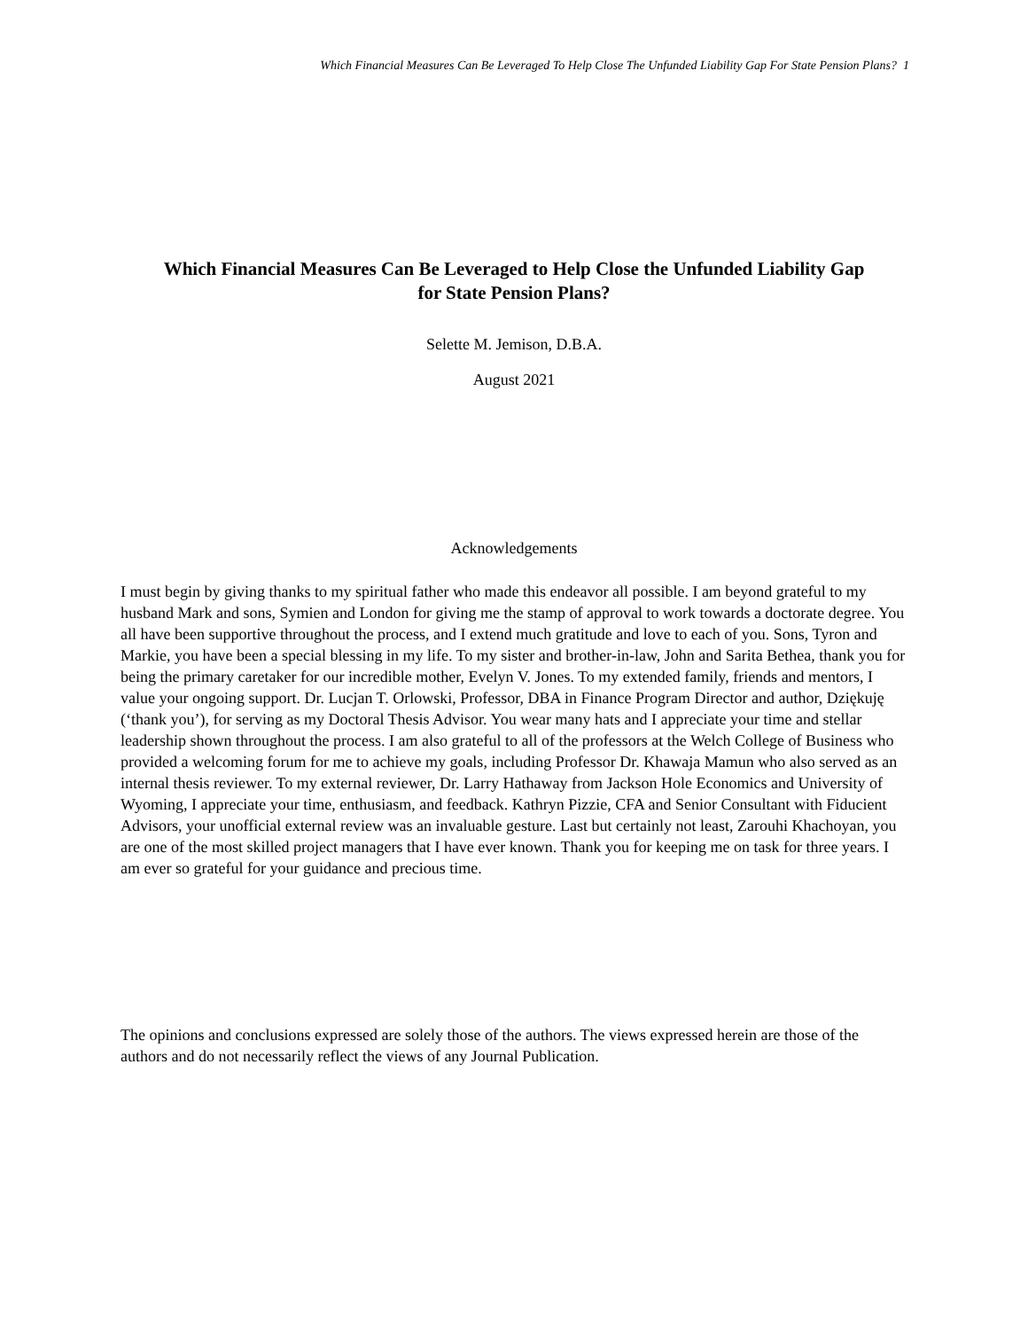Which Financial Measures Can Be Leveraged To Help Close The Unfunded Liability Gap For State Pension Plans? 1
Which Financial Measures Can Be Leveraged to Help Close the Unfunded Liability Gap
for State Pension Plans?
Selette M. Jemison, D.B.A.
August 2021
Acknowledgements
I must begin by giving thanks to my spiritual father who made this endeavor all possible. I am beyond grateful to my husband Mark and sons, Symien and London for giving me the stamp of approval to work towards a doctorate degree. You all have been supportive throughout the process, and I extend much gratitude and love to each of you. Sons, Tyron and Markie, you have been a special blessing in my life. To my sister and brother-in-law, John and Sarita Bethea, thank you for being the primary caretaker for our incredible mother, Evelyn V. Jones. To my extended family, friends and mentors, I value your ongoing support. Dr. Lucjan T. Orlowski, Professor, DBA in Finance Program Director and author, Dziękuję (‘thank you’), for serving as my Doctoral Thesis Advisor. You wear many hats and I appreciate your time and stellar leadership shown throughout the process. I am also grateful to all of the professors at the Welch College of Business who provided a welcoming forum for me to achieve my goals, including Professor Dr. Khawaja Mamun who also served as an internal thesis reviewer. To my external reviewer, Dr. Larry Hathaway from Jackson Hole Economics and University of Wyoming, I appreciate your time, enthusiasm, and feedback. Kathryn Pizzie, CFA and Senior Consultant with Fiducient Advisors, your unofficial external review was an invaluable gesture. Last but certainly not least, Zarouhi Khachoyan, you are one of the most skilled project managers that I have ever known. Thank you for keeping me on task for three years. I am ever so grateful for your guidance and precious time.
The opinions and conclusions expressed are solely those of the authors. The views expressed herein are those of the authors and do not necessarily reflect the views of any Journal Publication.